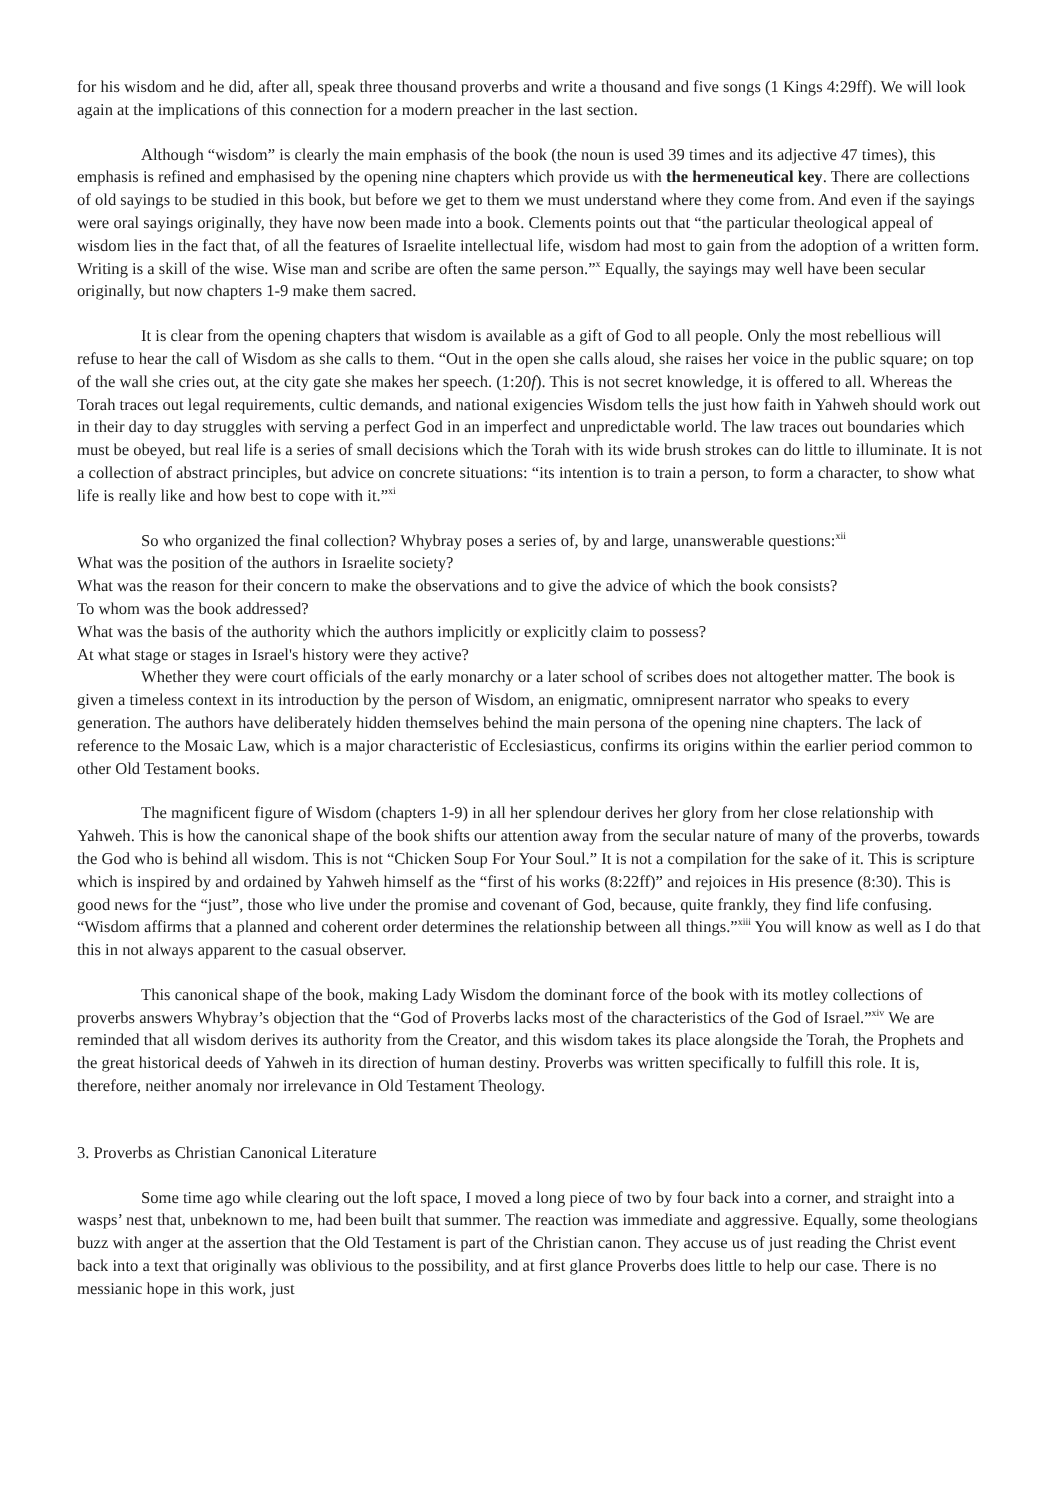for his wisdom and he did, after all, speak three thousand proverbs and write a thousand and five songs (1 Kings 4:29ff). We will look again at the implications of this connection for a modern preacher in the last section.
Although “wisdom” is clearly the main emphasis of the book (the noun is used 39 times and its adjective 47 times), this emphasis is refined and emphasised by the opening nine chapters which provide us with the hermeneutical key. There are collections of old sayings to be studied in this book, but before we get to them we must understand where they come from. And even if the sayings were oral sayings originally, they have now been made into a book. Clements points out that “the particular theological appeal of wisdom lies in the fact that, of all the features of Israelite intellectual life, wisdom had most to gain from the adoption of a written form. Writing is a skill of the wise. Wise man and scribe are often the same person.”<sup>x</sup> Equally, the sayings may well have been secular originally, but now chapters 1-9 make them sacred.
It is clear from the opening chapters that wisdom is available as a gift of God to all people. Only the most rebellious will refuse to hear the call of Wisdom as she calls to them. “Out in the open she calls aloud, she raises her voice in the public square; on top of the wall she cries out, at the city gate she makes her speech. (1:20f). This is not secret knowledge, it is offered to all. Whereas the Torah traces out legal requirements, cultic demands, and national exigencies Wisdom tells the just how faith in Yahweh should work out in their day to day struggles with serving a perfect God in an imperfect and unpredictable world. The law traces out boundaries which must be obeyed, but real life is a series of small decisions which the Torah with its wide brush strokes can do little to illuminate. It is not a collection of abstract principles, but advice on concrete situations: “its intention is to train a person, to form a character, to show what life is really like and how best to cope with it.”<sup>xi</sup>
So who organized the final collection? Whybray poses a series of, by and large, unanswerable questions:<sup>xii</sup>
What was the position of the authors in Israelite society?
What was the reason for their concern to make the observations and to give the advice of which the book consists?
To whom was the book addressed?
What was the basis of the authority which the authors implicitly or explicitly claim to possess?
At what stage or stages in Israel's history were they active?
Whether they were court officials of the early monarchy or a later school of scribes does not altogether matter. The book is given a timeless context in its introduction by the person of Wisdom, an enigmatic, omnipresent narrator who speaks to every generation. The authors have deliberately hidden themselves behind the main persona of the opening nine chapters. The lack of reference to the Mosaic Law, which is a major characteristic of Ecclesiasticus, confirms its origins within the earlier period common to other Old Testament books.
The magnificent figure of Wisdom (chapters 1-9) in all her splendour derives her glory from her close relationship with Yahweh. This is how the canonical shape of the book shifts our attention away from the secular nature of many of the proverbs, towards the God who is behind all wisdom. This is not “Chicken Soup For Your Soul.” It is not a compilation for the sake of it. This is scripture which is inspired by and ordained by Yahweh himself as the “first of his works (8:22ff)” and rejoices in His presence (8:30). This is good news for the “just”, those who live under the promise and covenant of God, because, quite frankly, they find life confusing. “Wisdom affirms that a planned and coherent order determines the relationship between all things.”<sup>xiii</sup> You will know as well as I do that this in not always apparent to the casual observer.
This canonical shape of the book, making Lady Wisdom the dominant force of the book with its motley collections of proverbs answers Whybray’s objection that the “God of Proverbs lacks most of the characteristics of the God of Israel.”<sup>xiv</sup> We are reminded that all wisdom derives its authority from the Creator, and this wisdom takes its place alongside the Torah, the Prophets and the great historical deeds of Yahweh in its direction of human destiny. Proverbs was written specifically to fulfill this role. It is, therefore, neither anomaly nor irrelevance in Old Testament Theology.
3. Proverbs as Christian Canonical Literature
Some time ago while clearing out the loft space, I moved a long piece of two by four back into a corner, and straight into a wasps’ nest that, unbeknown to me, had been built that summer. The reaction was immediate and aggressive. Equally, some theologians buzz with anger at the assertion that the Old Testament is part of the Christian canon. They accuse us of just reading the Christ event back into a text that originally was oblivious to the possibility, and at first glance Proverbs does little to help our case. There is no messianic hope in this work, just